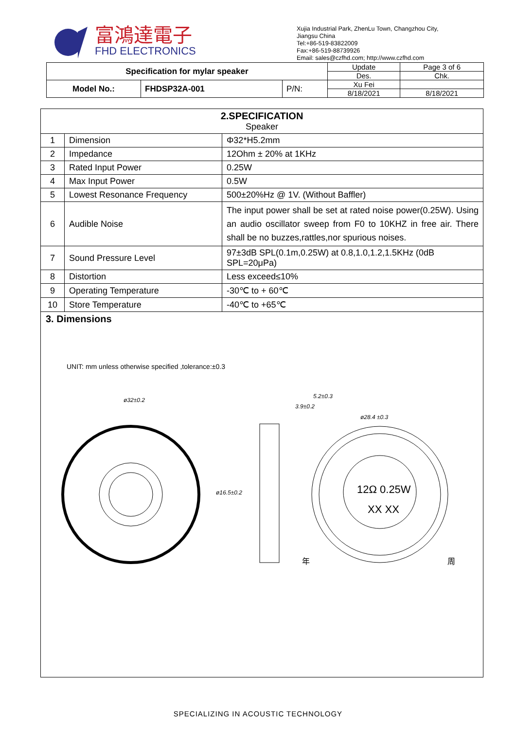富鴻達電子
FHD ELECTRONICS
Xujia Industrial Park, ZhenLu Town, Changzhou City,
Jiangsu China
Tel:+86-519-83822009
Fax:+86-519-88739926
Email: sales@czfhd.com; http://www.czfhd.com
| Specification for mylar speaker | | | Update | Page 3 of 6 |
| | | | Des. | Chk. |
| Model No.: | FHDSP32A-001 | P/N: | Xu Fei | |
| | | | 8/18/2021 | 8/18/2021 |
| 2.SPECIFICATION Speaker | | |
| 1 | Dimension | Φ32*H5.2mm |
| 2 | Impedance | 12Ohm ± 20% at 1KHz |
| 3 | Rated Input Power | 0.25W |
| 4 | Max Input Power | 0.5W |
| 5 | Lowest Resonance Frequency | 500±20%Hz @ 1V. (Without Baffler) |
| 6 | Audible Noise | The input power shall be set at rated noise power(0.25W). Using an audio oscillator sweep from F0 to 10KHZ in free air. There shall be no buzzes,rattles,nor spurious noises. |
| 7 | Sound Pressure Level | 97±3dB SPL(0.1m,0.25W) at 0.8,1.0,1.2,1.5KHz (0dB SPL=20μPa) |
| 8 | Distortion | Less exceed≤10% |
| 9 | Operating Temperature | -30℃ to + 60℃ |
| 10 | Store Temperature | -40℃ to +65℃ |
3. Dimensions
UNIT: mm unless otherwise specified ,tolerance:±0.3
ø32±0.2
ø16.5±0.2
5.2±0.3
3.9±0.2
ø28.4 ±0.3
12Ω 0.25W
XX XX
年
周
SPECIALIZING IN ACOUSTIC TECHNOLOGY